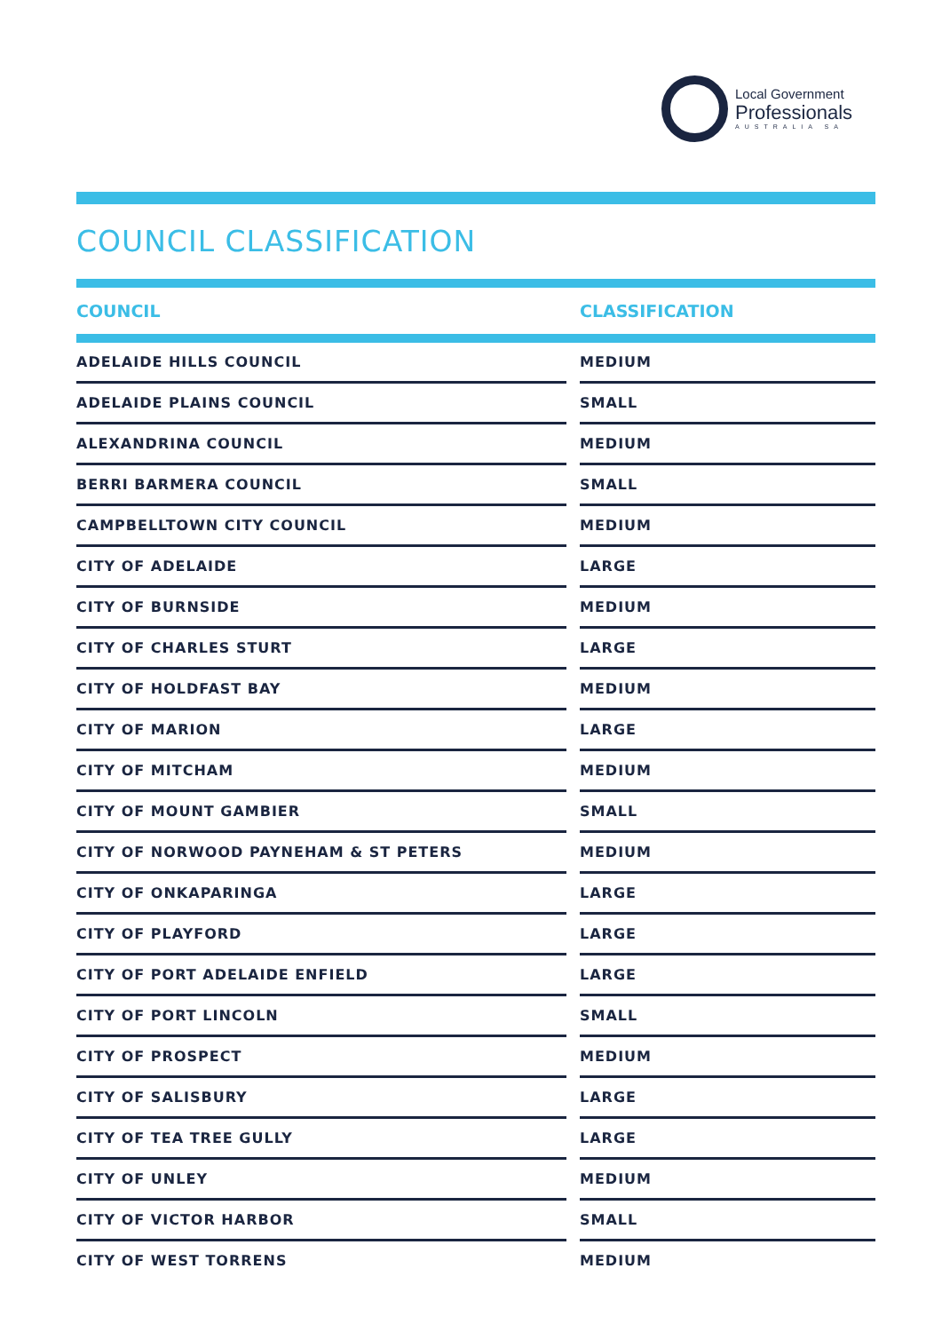Local Government
Professionals
AUSTRALIA SA
COUNCIL CLASSIFICATION
| COUNCIL | | CLASSIFICATION |
| --- | --- | --- |
| ADELAIDE HILLS COUNCIL | | MEDIUM |
| ADELAIDE PLAINS COUNCIL | | SMALL |
| ALEXANDRINA COUNCIL | | MEDIUM |
| BERRI BARMERA COUNCIL | | SMALL |
| CAMPBELLTOWN CITY COUNCIL | | MEDIUM |
| CITY OF ADELAIDE | | LARGE |
| CITY OF BURNSIDE | | MEDIUM |
| CITY OF CHARLES STURT | | LARGE |
| CITY OF HOLDFAST BAY | | MEDIUM |
| CITY OF MARION | | LARGE |
| CITY OF MITCHAM | | MEDIUM |
| CITY OF MOUNT GAMBIER | | SMALL |
| CITY OF NORWOOD PAYNEHAM & ST PETERS | | MEDIUM |
| CITY OF ONKAPARINGA | | LARGE |
| CITY OF PLAYFORD | | LARGE |
| CITY OF PORT ADELAIDE ENFIELD | | LARGE |
| CITY OF PORT LINCOLN | | SMALL |
| CITY OF PROSPECT | | MEDIUM |
| CITY OF SALISBURY | | LARGE |
| CITY OF TEA TREE GULLY | | LARGE |
| CITY OF UNLEY | | MEDIUM |
| CITY OF VICTOR HARBOR | | SMALL |
| CITY OF WEST TORRENS | | MEDIUM |